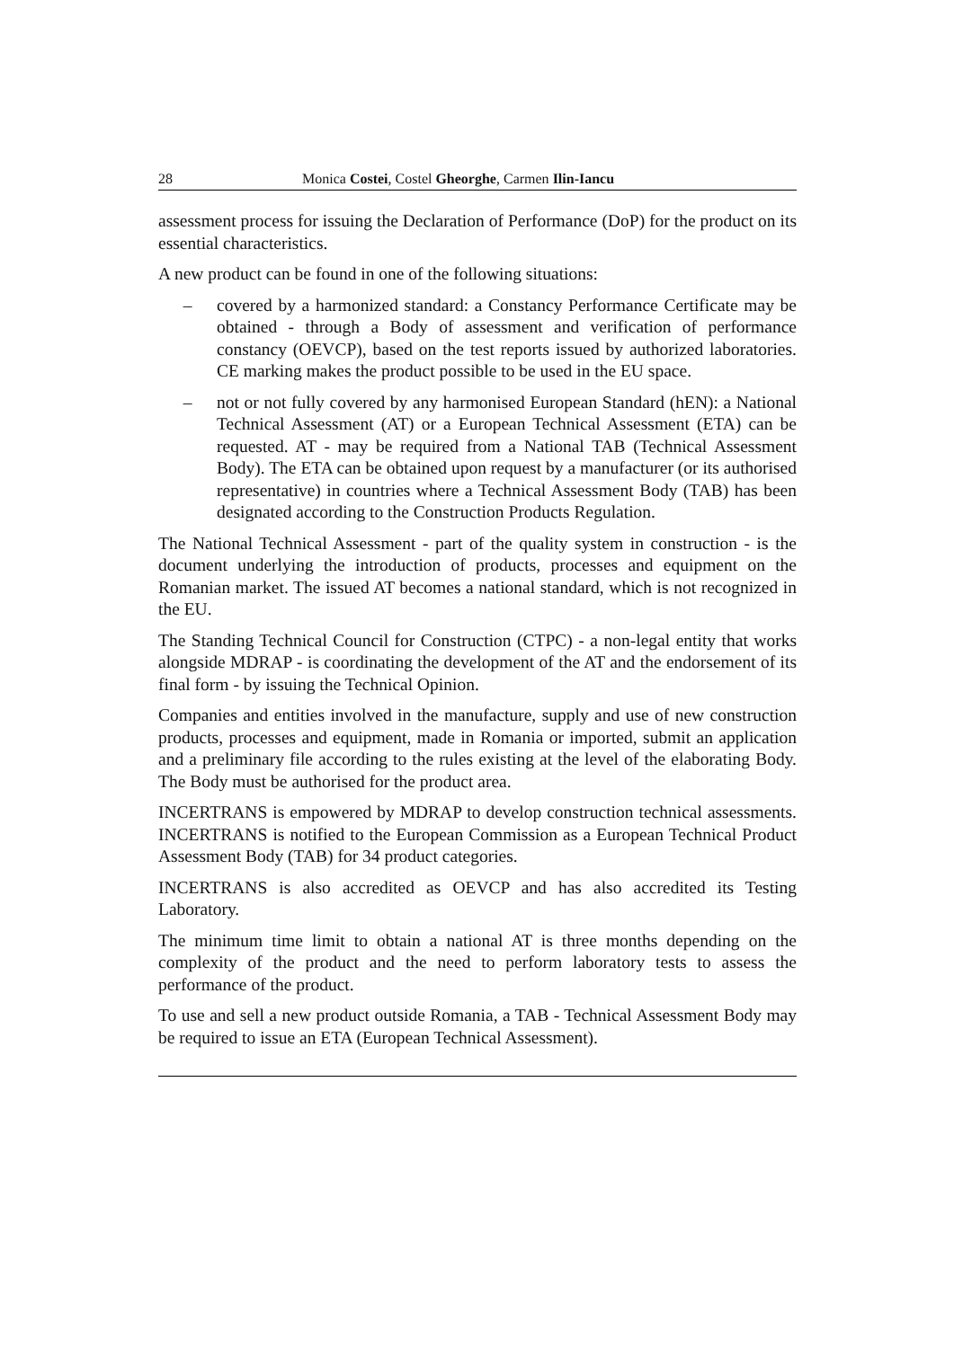28 Monica Costei, Costel Gheorghe, Carmen Ilin-Iancu
assessment process for issuing the Declaration of Performance (DoP) for the product on its essential characteristics.
A new product can be found in one of the following situations:
– covered by a harmonized standard: a Constancy Performance Certificate may be obtained - through a Body of assessment and verification of performance constancy (OEVCP), based on the test reports issued by authorized laboratories. CE marking makes the product possible to be used in the EU space.
– not or not fully covered by any harmonised European Standard (hEN): a National Technical Assessment (AT) or a European Technical Assessment (ETA) can be requested. AT - may be required from a National TAB (Technical Assessment Body). The ETA can be obtained upon request by a manufacturer (or its authorised representative) in countries where a Technical Assessment Body (TAB) has been designated according to the Construction Products Regulation.
The National Technical Assessment - part of the quality system in construction - is the document underlying the introduction of products, processes and equipment on the Romanian market. The issued AT becomes a national standard, which is not recognized in the EU.
The Standing Technical Council for Construction (CTPC) - a non-legal entity that works alongside MDRAP - is coordinating the development of the AT and the endorsement of its final form - by issuing the Technical Opinion.
Companies and entities involved in the manufacture, supply and use of new construction products, processes and equipment, made in Romania or imported, submit an application and a preliminary file according to the rules existing at the level of the elaborating Body. The Body must be authorised for the product area.
INCERTRANS is empowered by MDRAP to develop construction technical assessments. INCERTRANS is notified to the European Commission as a European Technical Product Assessment Body (TAB) for 34 product categories.
INCERTRANS is also accredited as OEVCP and has also accredited its Testing Laboratory.
The minimum time limit to obtain a national AT is three months depending on the complexity of the product and the need to perform laboratory tests to assess the performance of the product.
To use and sell a new product outside Romania, a TAB - Technical Assessment Body may be required to issue an ETA (European Technical Assessment).